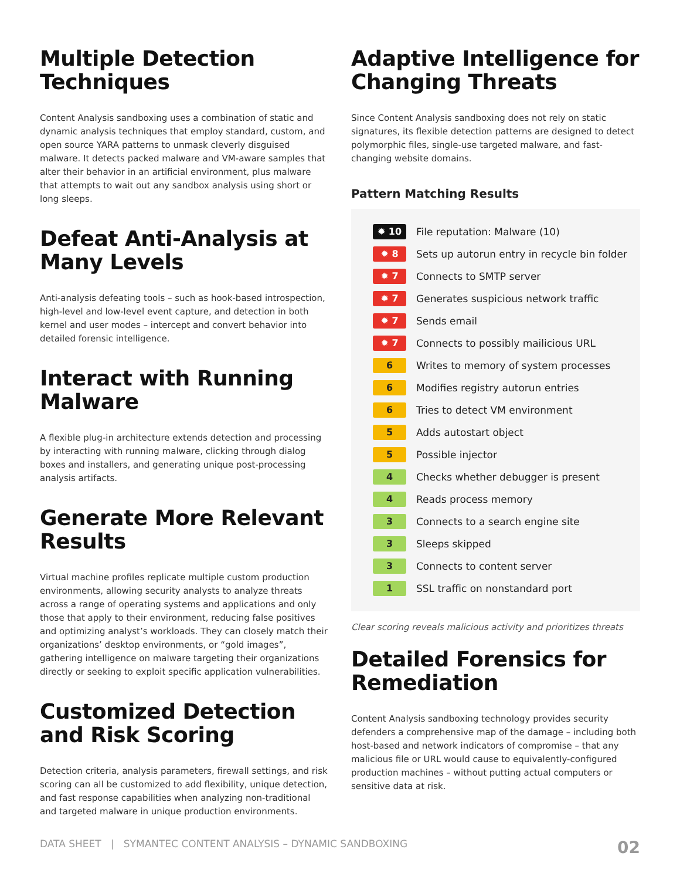Multiple Detection Techniques
Content Analysis sandboxing uses a combination of static and dynamic analysis techniques that employ standard, custom, and open source YARA patterns to unmask cleverly disguised malware. It detects packed malware and VM-aware samples that alter their behavior in an artificial environment, plus malware that attempts to wait out any sandbox analysis using short or long sleeps.
Defeat Anti-Analysis at Many Levels
Anti-analysis defeating tools – such as hook-based introspection, high-level and low-level event capture, and detection in both kernel and user modes – intercept and convert behavior into detailed forensic intelligence.
Interact with Running Malware
A flexible plug-in architecture extends detection and processing by interacting with running malware, clicking through dialog boxes and installers, and generating unique post-processing analysis artifacts.
Generate More Relevant Results
Virtual machine profiles replicate multiple custom production environments, allowing security analysts to analyze threats across a range of operating systems and applications and only those that apply to their environment, reducing false positives and optimizing analyst’s workloads. They can closely match their organizations’ desktop environments, or “gold images”, gathering intelligence on malware targeting their organizations directly or seeking to exploit specific application vulnerabilities.
Customized Detection and Risk Scoring
Detection criteria, analysis parameters, firewall settings, and risk scoring can all be customized to add flexibility, unique detection, and fast response capabilities when analyzing non-traditional and targeted malware in unique production environments.
Adaptive Intelligence for Changing Threats
Since Content Analysis sandboxing does not rely on static signatures, its flexible detection patterns are designed to detect polymorphic files, single-use targeted malware, and fast-changing website domains.
Pattern Matching Results
| ✹ 10 | File reputation: Malware (10) |
| ✹ 8 | Sets up autorun entry in recycle bin folder |
| ✹ 7 | Connects to SMTP server |
| ✹ 7 | Generates suspicious network traffic |
| ✹ 7 | Sends email |
| ✹ 7 | Connects to possibly mailicious URL |
| 6 | Writes to memory of system processes |
| 6 | Modifies registry autorun entries |
| 6 | Tries to detect VM environment |
| 5 | Adds autostart object |
| 5 | Possible injector |
| 4 | Checks whether debugger is present |
| 4 | Reads process memory |
| 3 | Connects to a search engine site |
| 3 | Sleeps skipped |
| 3 | Connects to content server |
| 1 | SSL traffic on nonstandard port |
Clear scoring reveals malicious activity and prioritizes threats
Detailed Forensics for Remediation
Content Analysis sandboxing technology provides security defenders a comprehensive map of the damage – including both host-based and network indicators of compromise – that any malicious file or URL would cause to equivalently-configured production machines – without putting actual computers or sensitive data at risk.
DATA SHEET | SYMANTEC CONTENT ANALYSIS – DYNAMIC SANDBOXING 02